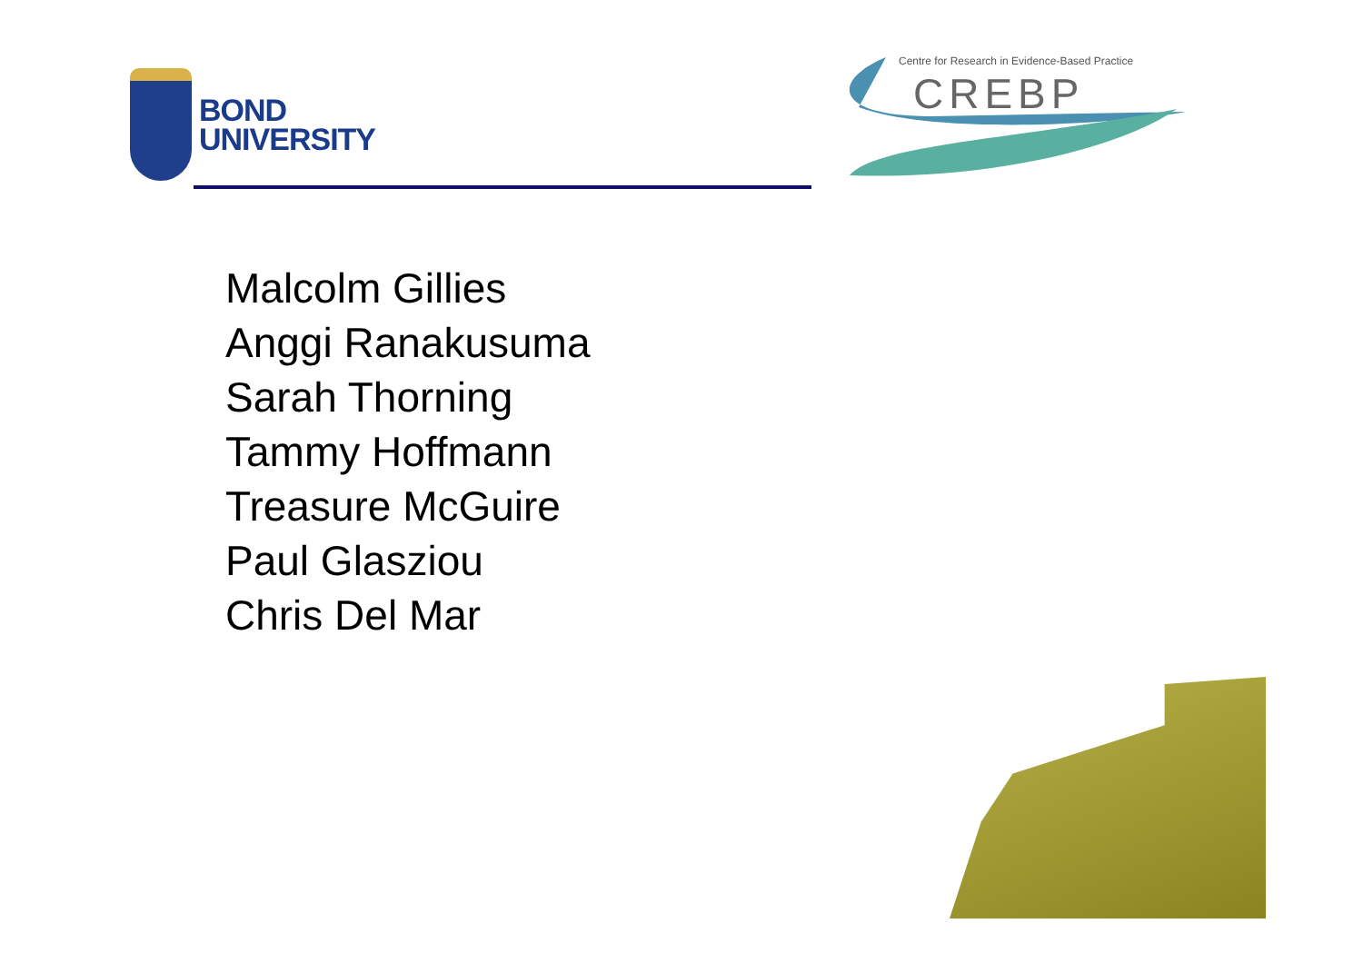BOND
UNIVERSITY
Centre for Research in Evidence-Based Practice
CREBP
Malcolm Gillies
Anggi Ranakusuma
Sarah Thorning
Tammy Hoffmann
Treasure McGuire
Paul Glasziou
Chris Del Mar